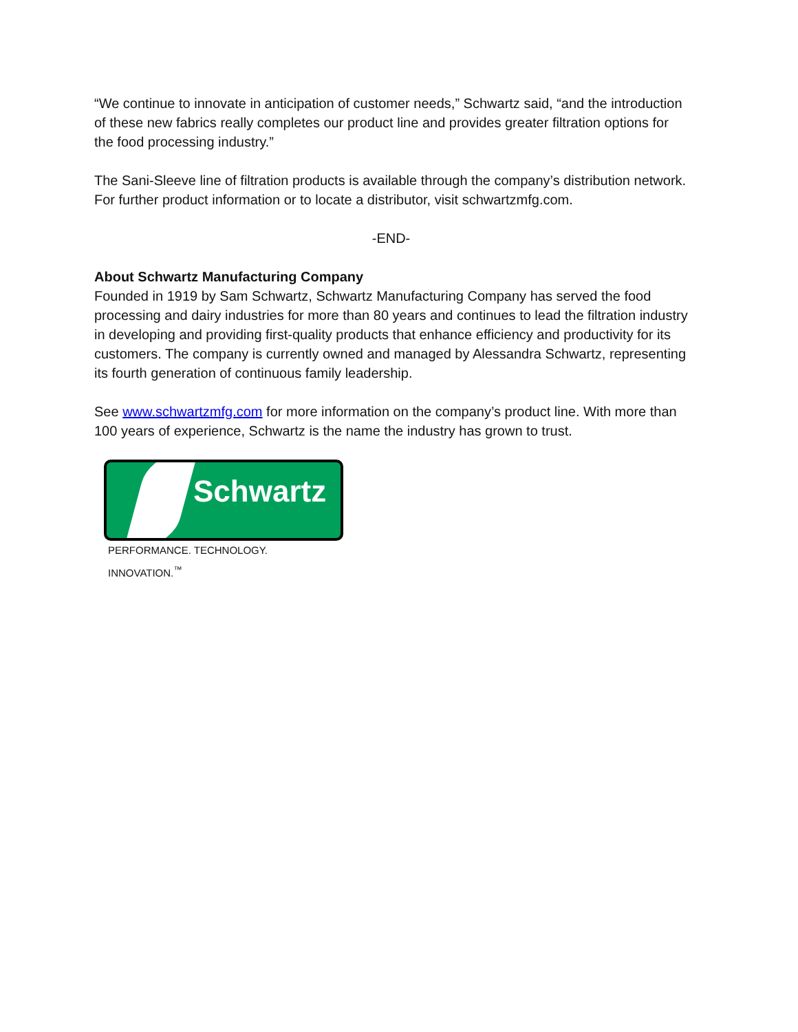“We continue to innovate in anticipation of customer needs,” Schwartz said, “and the introduction of these new fabrics really completes our product line and provides greater filtration options for the food processing industry.”
The Sani-Sleeve line of filtration products is available through the company’s distribution network. For further product information or to locate a distributor, visit schwartzmfg.com.
-END-
About Schwartz Manufacturing Company
Founded in 1919 by Sam Schwartz, Schwartz Manufacturing Company has served the food processing and dairy industries for more than 80 years and continues to lead the filtration industry in developing and providing first-quality products that enhance efficiency and productivity for its customers. The company is currently owned and managed by Alessandra Schwartz, representing its fourth generation of continuous family leadership.
See www.schwartzmfg.com for more information on the company’s product line. With more than 100 years of experience, Schwartz is the name the industry has grown to trust.
Schwartz
PERFORMANCE. TECHNOLOGY. INNOVATION.<sup>™</sup>